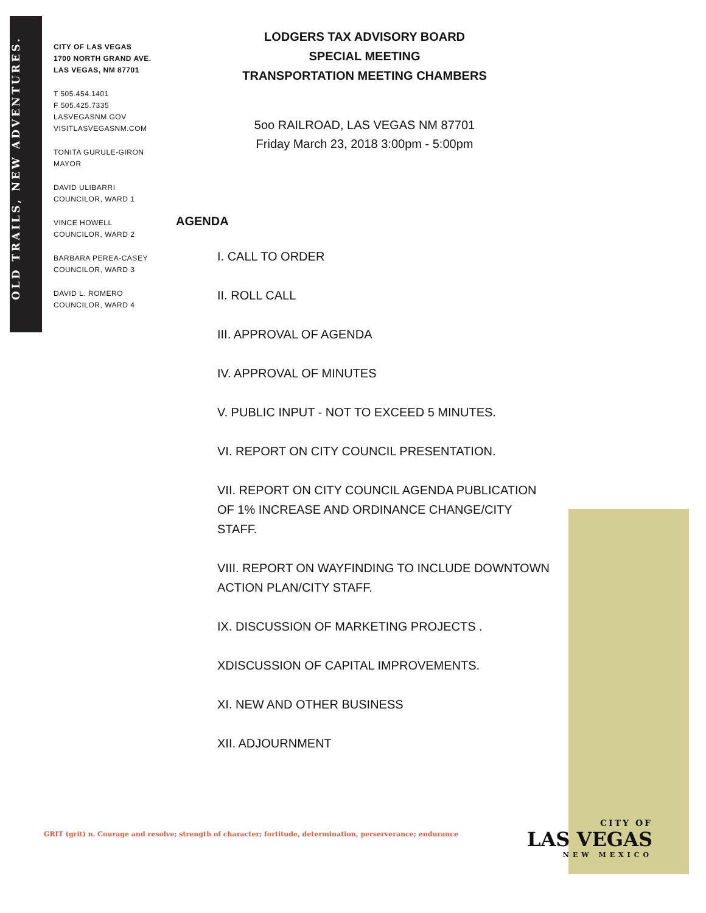OLD TRAILS, NEW ADVENTURES.
CITY OF LAS VEGAS
1700 NORTH GRAND AVE.
LAS VEGAS, NM 87701
T 505.454.1401
F 505.425.7335
LASVEGASNM.GOV
VISITLASVEGASNM.COM
TONITA GURULE-GIRON
MAYOR
DAVID ULIBARRI
COUNCILOR, WARD 1
VINCE HOWELL
COUNCILOR, WARD 2
BARBARA PEREA-CASEY
COUNCILOR, WARD 3
DAVID L. ROMERO
COUNCILOR, WARD 4
LODGERS TAX ADVISORY BOARD
SPECIAL MEETING
TRANSPORTATION MEETING CHAMBERS
5oo RAILROAD, LAS VEGAS NM 87701
Friday March 23, 2018 3:00pm - 5:00pm
AGENDA
I. CALL TO ORDER
II. ROLL CALL
III. APPROVAL OF AGENDA
IV. APPROVAL OF MINUTES
V. PUBLIC INPUT - NOT TO EXCEED 5 MINUTES.
VI. REPORT ON CITY COUNCIL PRESENTATION.
VII. REPORT ON CITY COUNCIL AGENDA PUBLICATION OF 1% INCREASE AND ORDINANCE CHANGE/CITY STAFF.
VIII. REPORT ON WAYFINDING TO INCLUDE DOWNTOWN ACTION PLAN/CITY STAFF.
IX. DISCUSSION OF MARKETING PROJECTS .
XDISCUSSION OF CAPITAL IMPROVEMENTS.
XI. NEW AND OTHER BUSINESS
XII. ADJOURNMENT
GRIT (grit) n. Courage and resolve; strength of character; fortitude, determination, perserverance; endurance
CITY OF
LAS VEGAS
NEW MEXICO